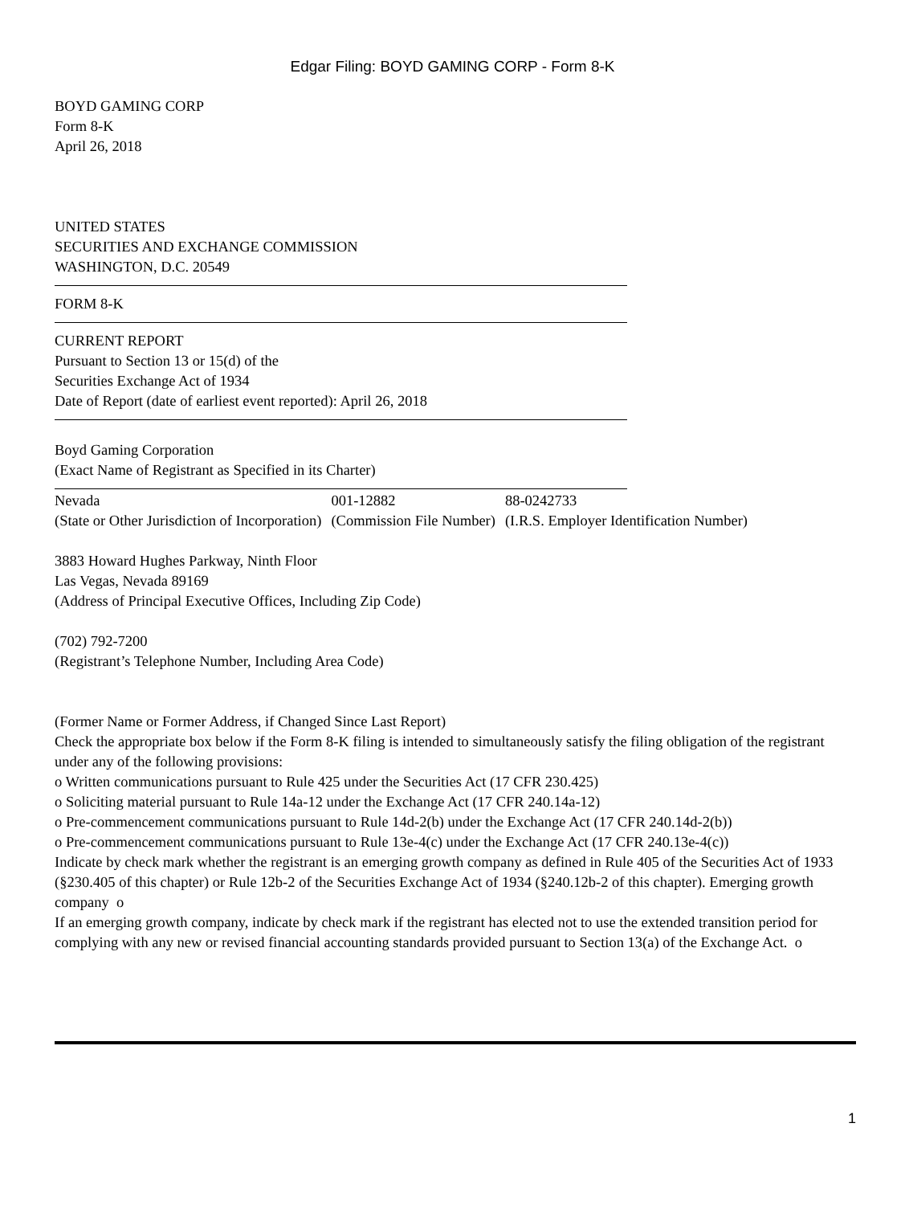Edgar Filing: BOYD GAMING CORP - Form 8-K
BOYD GAMING CORP
Form 8-K
April 26, 2018
UNITED STATES
SECURITIES AND EXCHANGE COMMISSION
WASHINGTON, D.C. 20549
FORM 8-K
CURRENT REPORT
Pursuant to Section 13 or 15(d) of the
Securities Exchange Act of 1934
Date of Report (date of earliest event reported): April 26, 2018
Boyd Gaming Corporation
(Exact Name of Registrant as Specified in its Charter)
| Nevada | 001-12882 | 88-0242733 |
| (State or Other Jurisdiction of Incorporation) | (Commission File Number) | (I.R.S. Employer Identification Number) |
3883 Howard Hughes Parkway, Ninth Floor
Las Vegas, Nevada 89169
(Address of Principal Executive Offices, Including Zip Code)
(702) 792-7200
(Registrant’s Telephone Number, Including Area Code)
(Former Name or Former Address, if Changed Since Last Report)
Check the appropriate box below if the Form 8-K filing is intended to simultaneously satisfy the filing obligation of the registrant under any of the following provisions:
o Written communications pursuant to Rule 425 under the Securities Act (17 CFR 230.425)
o Soliciting material pursuant to Rule 14a-12 under the Exchange Act (17 CFR 240.14a-12)
o Pre-commencement communications pursuant to Rule 14d-2(b) under the Exchange Act (17 CFR 240.14d-2(b))
o Pre-commencement communications pursuant to Rule 13e-4(c) under the Exchange Act (17 CFR 240.13e-4(c))
Indicate by check mark whether the registrant is an emerging growth company as defined in Rule 405 of the Securities Act of 1933 (§230.405 of this chapter) or Rule 12b-2 of the Securities Exchange Act of 1934 (§240.12b-2 of this chapter). Emerging growth company o
If an emerging growth company, indicate by check mark if the registrant has elected not to use the extended transition period for complying with any new or revised financial accounting standards provided pursuant to Section 13(a) of the Exchange Act. o
1